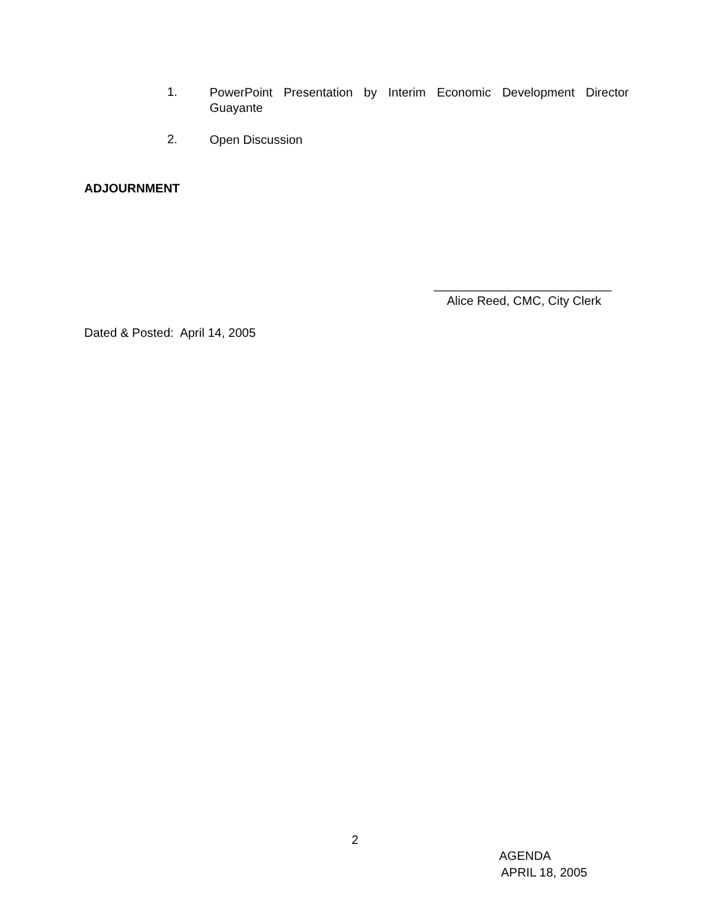1.
PowerPoint Presentation by Interim Economic Development Director Guayante
2.
Open Discussion
ADJOURNMENT
__________________________
Alice Reed, CMC, City Clerk
Dated & Posted: April 14, 2005
2
AGENDA
APRIL 18, 2005